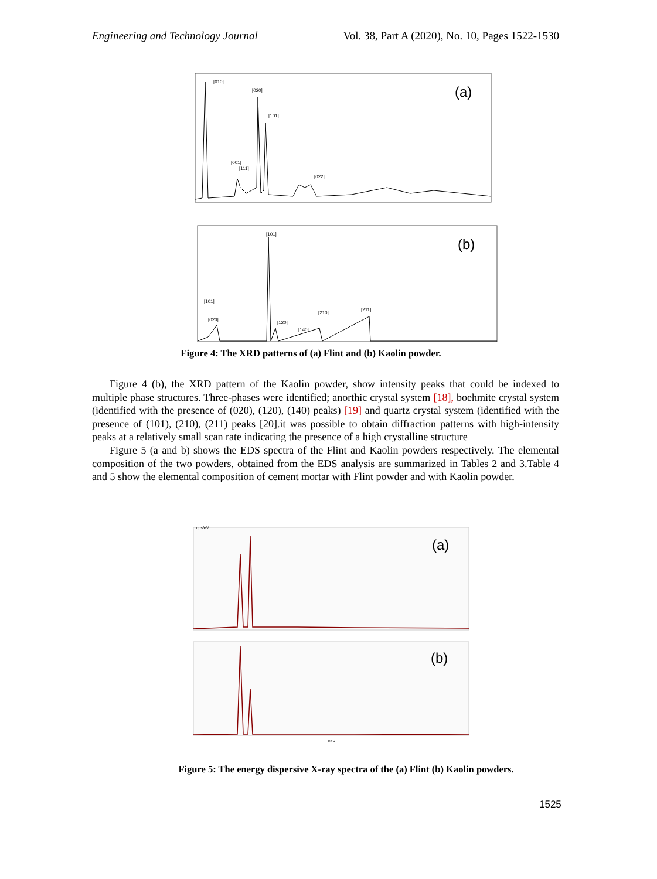Engineering and Technology Journal Vol. 38, Part A (2020), No. 10, Pages 1522-1530
[010]
[020]
[101]
[001]
[111]
[022]
(a)
[101]
[101]
[020]
[120]
[140]
[210]
[211]
(b)
Figure 4: The XRD patterns of (a) Flint and (b) Kaolin powder.
Figure 4 (b), the XRD pattern of the Kaolin powder, show intensity peaks that could be indexed to multiple phase structures. Three-phases were identified; anorthic crystal system [18], boehmite crystal system (identified with the presence of (020), (120), (140) peaks) [19] and quartz crystal system (identified with the presence of (101), (210), (211) peaks [20].it was possible to obtain diffraction patterns with high-intensity peaks at a relatively small scan rate indicating the presence of a high crystalline structure
Figure 5 (a and b) shows the EDS spectra of the Flint and Kaolin powders respectively. The elemental composition of the two powders, obtained from the EDS analysis are summarized in Tables 2 and 3.Table 4 and 5 show the elemental composition of cement mortar with Flint powder and with Kaolin powder.
cps/eV
(a)
(b)
keV
Figure 5: The energy dispersive X-ray spectra of the (a) Flint (b) Kaolin powders.
1525